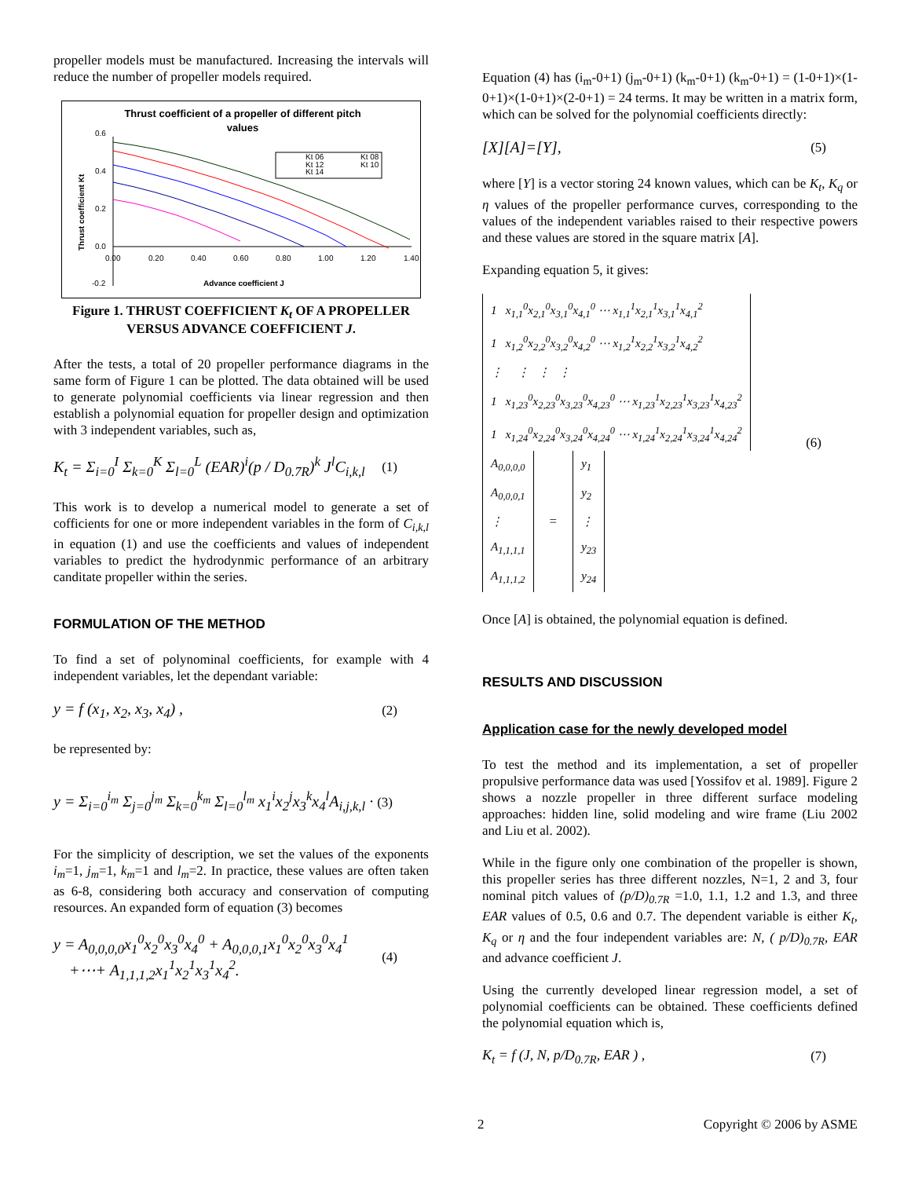propeller models must be manufactured. Increasing the intervals will reduce the number of propeller models required.
Thrust coefficient of a propeller of different pitch
values
0.6
0.4
0.2
0.0
-0.2
0.00
0.20
0.40
0.60
0.80
1.00
1.20
1.40
Advance coefficient J
Thrust coefficient Kt
Kt 06
Kt 08
Kt 12
Kt 10
Kt 14
Figure 1. THRUST COEFFICIENT K<sub>t</sub> OF A PROPELLER VERSUS ADVANCE COEFFICIENT J.
After the tests, a total of 20 propeller performance diagrams in the same form of Figure 1 can be plotted. The data obtained will be used to generate polynomial coefficients via linear regression and then establish a polynomial equation for propeller design and optimization with 3 independent variables, such as,
K<sub>t</sub> = Σ<sub>i=0</sub><sup>I</sup> Σ<sub>k=0</sub><sup>K</sup> Σ<sub>l=0</sub><sup>L</sup> (EAR)<sup>i</sup>(p / D<sub>0.7R</sub>)<sup>k</sup> J<sup>l</sup>C<sub>i,k,l</sub> (1)
This work is to develop a numerical model to generate a set of cofficients for one or more independent variables in the form of C<sub>i,k,l</sub> in equation (1) and use the coefficients and values of independent variables to predict the hydrodynmic performance of an arbitrary canditate propeller within the series.
FORMULATION OF THE METHOD
To find a set of polynominal coefficients, for example with 4 independent variables, let the dependant variable:
y = f (x<sub>1</sub>, x<sub>2</sub>, x<sub>3</sub>, x<sub>4</sub>) , (2)
be represented by:
y = Σ<sub>i=0</sub><sup>i<sub>m</sub></sup> Σ<sub>j=0</sub><sup>j<sub>m</sub></sup> Σ<sub>k=0</sub><sup>k<sub>m</sub></sup> Σ<sub>l=0</sub><sup>l<sub>m</sub></sup> x<sub>1</sub><sup>i</sup>x<sub>2</sub><sup>j</sup>x<sub>3</sub><sup>k</sup>x<sub>4</sub><sup>l</sup>A<sub>i,j,k,l</sub> · (3)
For the simplicity of description, we set the values of the exponents i<sub>m</sub>=1, j<sub>m</sub>=1, k<sub>m</sub>=1 and l<sub>m</sub>=2. In practice, these values are often taken as 6-8, considering both accuracy and conservation of computing resources. An expanded form of equation (3) becomes
y = A<sub>0,0,0,0</sub>x<sub>1</sub><sup>0</sup>x<sub>2</sub><sup>0</sup>x<sub>3</sub><sup>0</sup>x<sub>4</sub><sup>0</sup> + A<sub>0,0,0,1</sub>x<sub>1</sub><sup>0</sup>x<sub>2</sub><sup>0</sup>x<sub>3</sub><sup>0</sup>x<sub>4</sub><sup>1</sup>
+⋯+ A<sub>1,1,1,2</sub>x<sub>1</sub><sup>1</sup>x<sub>2</sub><sup>1</sup>x<sub>3</sub><sup>1</sup>x<sub>4</sub><sup>2</sup>. (4)
Equation (4) has (i<sub>m</sub>-0+1) (j<sub>m</sub>-0+1) (k<sub>m</sub>-0+1) (k<sub>m</sub>-0+1) = (1-0+1)×(1-0+1)×(1-0+1)×(2-0+1) = 24 terms. It may be written in a matrix form, which can be solved for the polynomial coefficients directly:
[X][A]=[Y], (5)
where [Y] is a vector storing 24 known values, which can be K<sub>t</sub>, K<sub>q</sub> or η values of the propeller performance curves, corresponding to the values of the independent variables raised to their respective powers and these values are stored in the square matrix [A].
Expanding equation 5, it gives:
1 x<sub>1,1</sub><sup>0</sup>x<sub>2,1</sub><sup>0</sup>x<sub>3,1</sub><sup>0</sup>x<sub>4,1</sub><sup>0</sup> ⋯ x<sub>1,1</sub><sup>1</sup>x<sub>2,1</sub><sup>1</sup>x<sub>3,1</sub><sup>1</sup>x<sub>4,1</sub><sup>2</sup>
1 x<sub>1,2</sub><sup>0</sup>x<sub>2,2</sub><sup>0</sup>x<sub>3,2</sub><sup>0</sup>x<sub>4,2</sub><sup>0</sup> ⋯ x<sub>1,2</sub><sup>1</sup>x<sub>2,2</sub><sup>1</sup>x<sub>3,2</sub><sup>1</sup>x<sub>4,2</sub><sup>2</sup>
⋮ ⋮ ⋮ ⋮
1 x<sub>1,23</sub><sup>0</sup>x<sub>2,23</sub><sup>0</sup>x<sub>3,23</sub><sup>0</sup>x<sub>4,23</sub><sup>0</sup> ⋯ x<sub>1,23</sub><sup>1</sup>x<sub>2,23</sub><sup>1</sup>x<sub>3,23</sub><sup>1</sup>x<sub>4,23</sub><sup>2</sup>
1 x<sub>1,24</sub><sup>0</sup>x<sub>2,24</sub><sup>0</sup>x<sub>3,24</sub><sup>0</sup>x<sub>4,24</sub><sup>0</sup> ⋯ x<sub>1,24</sub><sup>1</sup>x<sub>2,24</sub><sup>1</sup>x<sub>3,24</sub><sup>1</sup>x<sub>4,24</sub><sup>2</sup>
A<sub>0,0,0,0</sub>
A<sub>0,0,0,1</sub>
⋮
A<sub>1,1,1,1</sub>
A<sub>1,1,1,2</sub>
=
y<sub>1</sub>
y<sub>2</sub>
⋮
y<sub>23</sub>
y<sub>24</sub>
(6)
Once [A] is obtained, the polynomial equation is defined.
RESULTS AND DISCUSSION
Application case for the newly developed model
To test the method and its implementation, a set of propeller propulsive performance data was used [Yossifov et al. 1989]. Figure 2 shows a nozzle propeller in three different surface modeling approaches: hidden line, solid modeling and wire frame (Liu 2002 and Liu et al. 2002).
While in the figure only one combination of the propeller is shown, this propeller series has three different nozzles, N=1, 2 and 3, four nominal pitch values of (p/D)<sub>0.7R</sub> =1.0, 1.1, 1.2 and 1.3, and three EAR values of 0.5, 0.6 and 0.7. The dependent variable is either K<sub>t</sub>, K<sub>q</sub> or η and the four independent variables are: N, ( p/D)<sub>0.7R</sub>, EAR and advance coefficient J.
Using the currently developed linear regression model, a set of polynomial coefficients can be obtained. These coefficients defined the polynomial equation which is,
K<sub>t</sub> = f (J, N, p/D<sub>0.7R</sub>, EAR ) , (7)
2 Copyright © 2006 by ASME